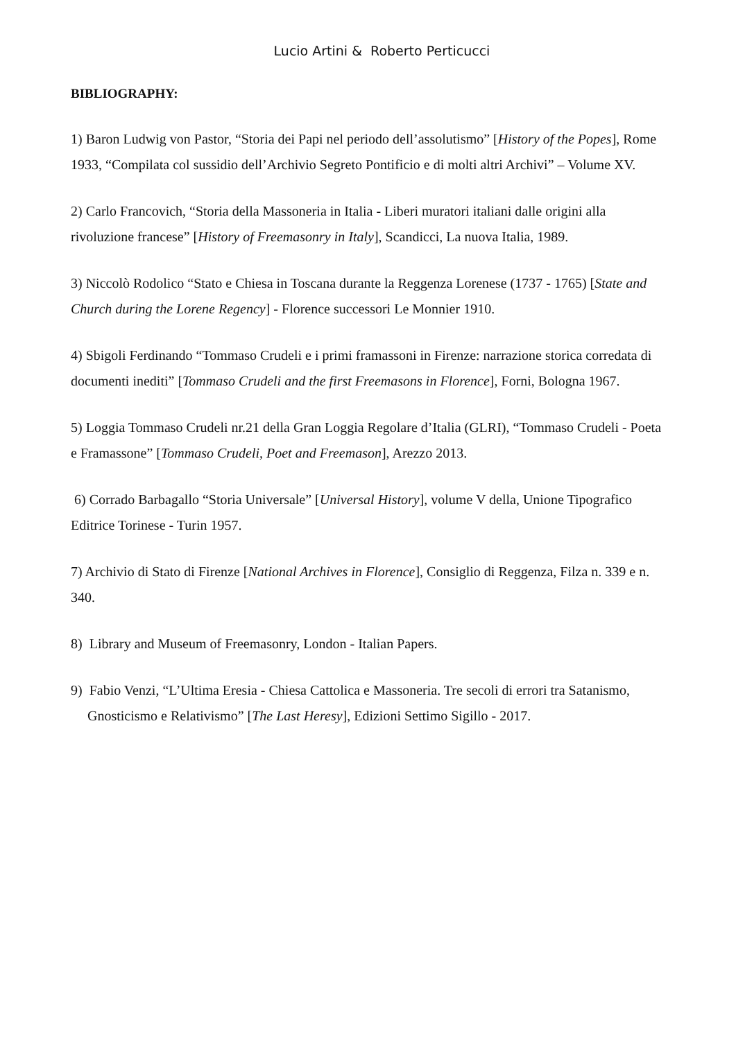Lucio Artini & Roberto Perticucci
BIBLIOGRAPHY:
1) Baron Ludwig von Pastor, “Storia dei Papi nel periodo dell’assolutismo” [History of the Popes], Rome 1933, “Compilata col sussidio dell’Archivio Segreto Pontificio e di molti altri Archivi” – Volume XV.
2) Carlo Francovich, “Storia della Massoneria in Italia - Liberi muratori italiani dalle origini alla rivoluzione francese” [History of Freemasonry in Italy], Scandicci, La nuova Italia, 1989.
3) Niccolò Rodolico “Stato e Chiesa in Toscana durante la Reggenza Lorenese (1737 - 1765) [State and Church during the Lorene Regency] - Florence successori Le Monnier 1910.
4) Sbigoli Ferdinando “Tommaso Crudeli e i primi framassoni in Firenze: narrazione storica corredata di documenti inediti” [Tommaso Crudeli and the first Freemasons in Florence], Forni, Bologna 1967.
5) Loggia Tommaso Crudeli nr.21 della Gran Loggia Regolare d’Italia (GLRI), “Tommaso Crudeli - Poeta e Framassone” [Tommaso Crudeli, Poet and Freemason], Arezzo 2013.
6) Corrado Barbagallo “Storia Universale” [Universal History], volume V della, Unione Tipografico Editrice Torinese - Turin 1957.
7) Archivio di Stato di Firenze [National Archives in Florence], Consiglio di Reggenza, Filza n. 339 e n. 340.
8) Library and Museum of Freemasonry, London - Italian Papers.
9) Fabio Venzi, “L’Ultima Eresia - Chiesa Cattolica e Massoneria. Tre secoli di errori tra Satanismo, Gnosticismo e Relativismo” [The Last Heresy], Edizioni Settimo Sigillo - 2017.